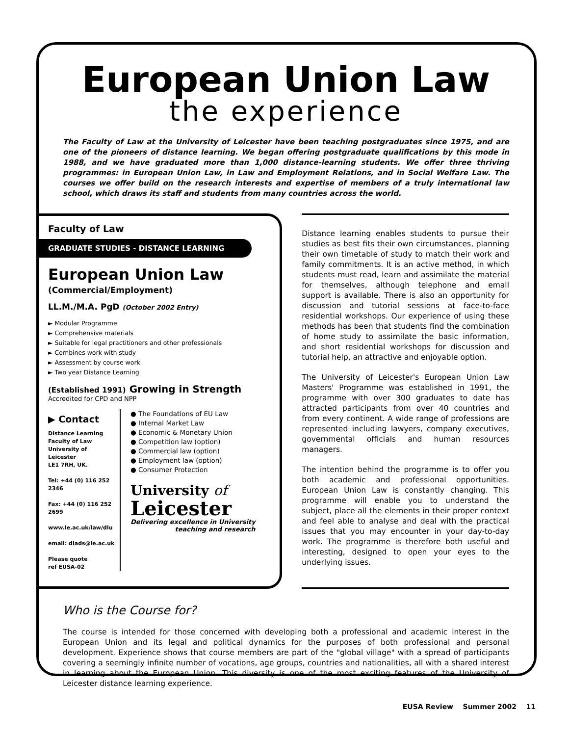European Union Law
the experience
The Faculty of Law at the University of Leicester have been teaching postgraduates since 1975, and are one of the pioneers of distance learning. We began offering postgraduate qualifications by this mode in 1988, and we have graduated more than 1,000 distance-learning students. We offer three thriving programmes: in European Union Law, in Law and Employment Relations, and in Social Welfare Law. The courses we offer build on the research interests and expertise of members of a truly international law school, which draws its staff and students from many countries across the world.
Faculty of Law
GRADUATE STUDIES - DISTANCE LEARNING
European Union Law
(Commercial/Employment)
LL.M./M.A. PgD (October 2002 Entry)
► Modular Programme
► Comprehensive materials
► Suitable for legal practitioners and other professionals
► Combines work with study
► Assessment by course work
► Two year Distance Learning
(Established 1991) Growing in Strength
Accredited for CPD and NPP
▶ Contact
Distance Learning
Faculty of Law
University of Leicester
LE1 7RH, UK.
Tel: +44 (0) 116 252 2346
Fax: +44 (0) 116 252 2699
www.le.ac.uk/law/dlu
email: dlads@le.ac.uk
Please quote
ref EUSA-02
● The Foundations of EU Law
● Internal Market Law
● Economic & Monetary Union
● Competition law (option)
● Commercial law (option)
● Employment law (option)
● Consumer Protection
University of
Leicester
Delivering excellence in University
teaching and research
Distance learning enables students to pursue their studies as best fits their own circumstances, planning their own timetable of study to match their work and family commitments. It is an active method, in which students must read, learn and assimilate the material for themselves, although telephone and email support is available. There is also an opportunity for discussion and tutorial sessions at face-to-face residential workshops. Our experience of using these methods has been that students find the combination of home study to assimilate the basic information, and short residential workshops for discussion and tutorial help, an attractive and enjoyable option.
The University of Leicester's European Union Law Masters' Programme was established in 1991, the programme with over 300 graduates to date has attracted participants from over 40 countries and from every continent. A wide range of professions are represented including lawyers, company executives, governmental officials and human resources managers.
The intention behind the programme is to offer you both academic and professional opportunities. European Union Law is constantly changing. This programme will enable you to understand the subject, place all the elements in their proper context and feel able to analyse and deal with the practical issues that you may encounter in your day-to-day work. The programme is therefore both useful and interesting, designed to open your eyes to the underlying issues.
Who is the Course for?
The course is intended for those concerned with developing both a professional and academic interest in the European Union and its legal and political dynamics for the purposes of both professional and personal development. Experience shows that course members are part of the "global village" with a spread of participants covering a seemingly infinite number of vocations, age groups, countries and nationalities, all with a shared interest in learning about the European Union. This diversity is one of the most exciting features of the University of Leicester distance learning experience.
EUSA Review Summer 2002 11